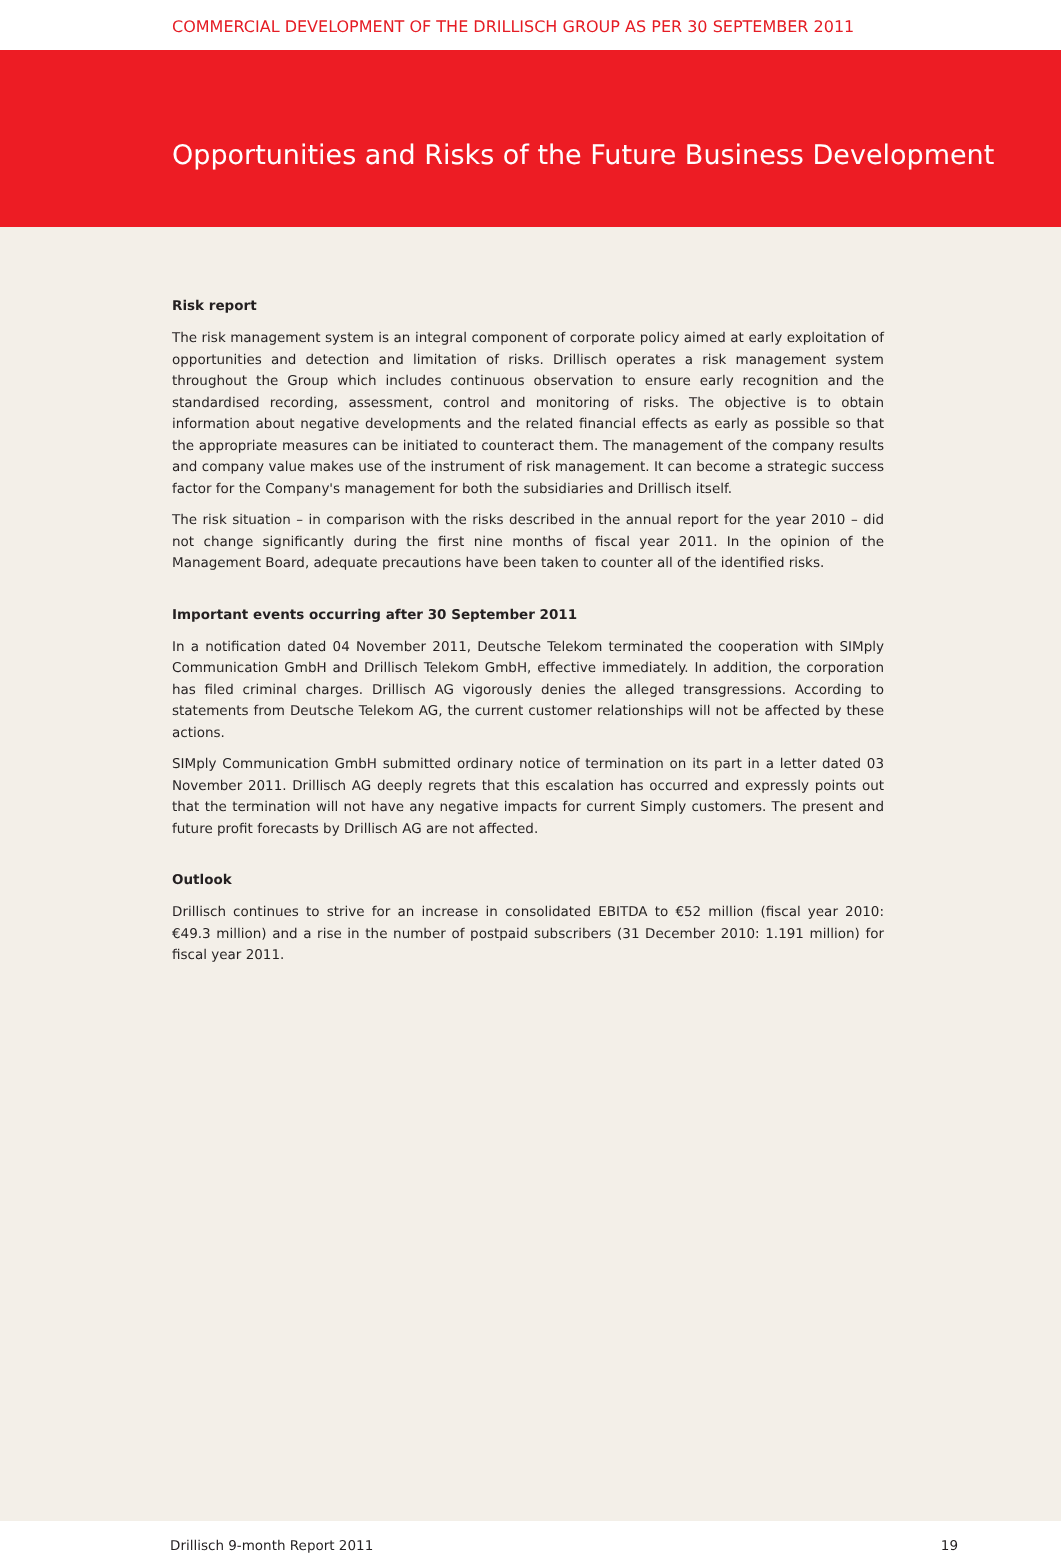COMMERCIAL DEVELOPMENT OF THE DRILLISCH GROUP AS PER 30 SEPTEMBER 2011
Opportunities and Risks of the Future Business Development
Risk report
The risk management system is an integral component of corporate policy aimed at early exploitation of opportunities and detection and limitation of risks. Drillisch operates a risk management system throughout the Group which includes continuous observation to ensure early recognition and the standardised recording, assessment, control and monitoring of risks. The objective is to obtain information about negative developments and the related financial effects as early as possible so that the appropriate measures can be initiated to counteract them. The management of the company results and company value makes use of the instrument of risk management. It can become a strategic success factor for the Company's management for both the subsidiaries and Drillisch itself.
The risk situation – in comparison with the risks described in the annual report for the year 2010 – did not change significantly during the first nine months of fiscal year 2011. In the opinion of the Management Board, adequate precautions have been taken to counter all of the identified risks.
Important events occurring after 30 September 2011
In a notification dated 04 November 2011, Deutsche Telekom terminated the cooperation with SIMply Communication GmbH and Drillisch Telekom GmbH, effective immediately. In addition, the corporation has filed criminal charges. Drillisch AG vigorously denies the alleged transgressions. According to statements from Deutsche Telekom AG, the current customer relationships will not be affected by these actions.
SIMply Communication GmbH submitted ordinary notice of termination on its part in a letter dated 03 November 2011. Drillisch AG deeply regrets that this escalation has occurred and expressly points out that the termination will not have any negative impacts for current Simply customers. The present and future profit forecasts by Drillisch AG are not affected.
Outlook
Drillisch continues to strive for an increase in consolidated EBITDA to €52 million (fiscal year 2010: €49.3 million) and a rise in the number of postpaid subscribers (31 December 2010: 1.191 million) for fiscal year 2011.
Drillisch 9-month Report 2011 19